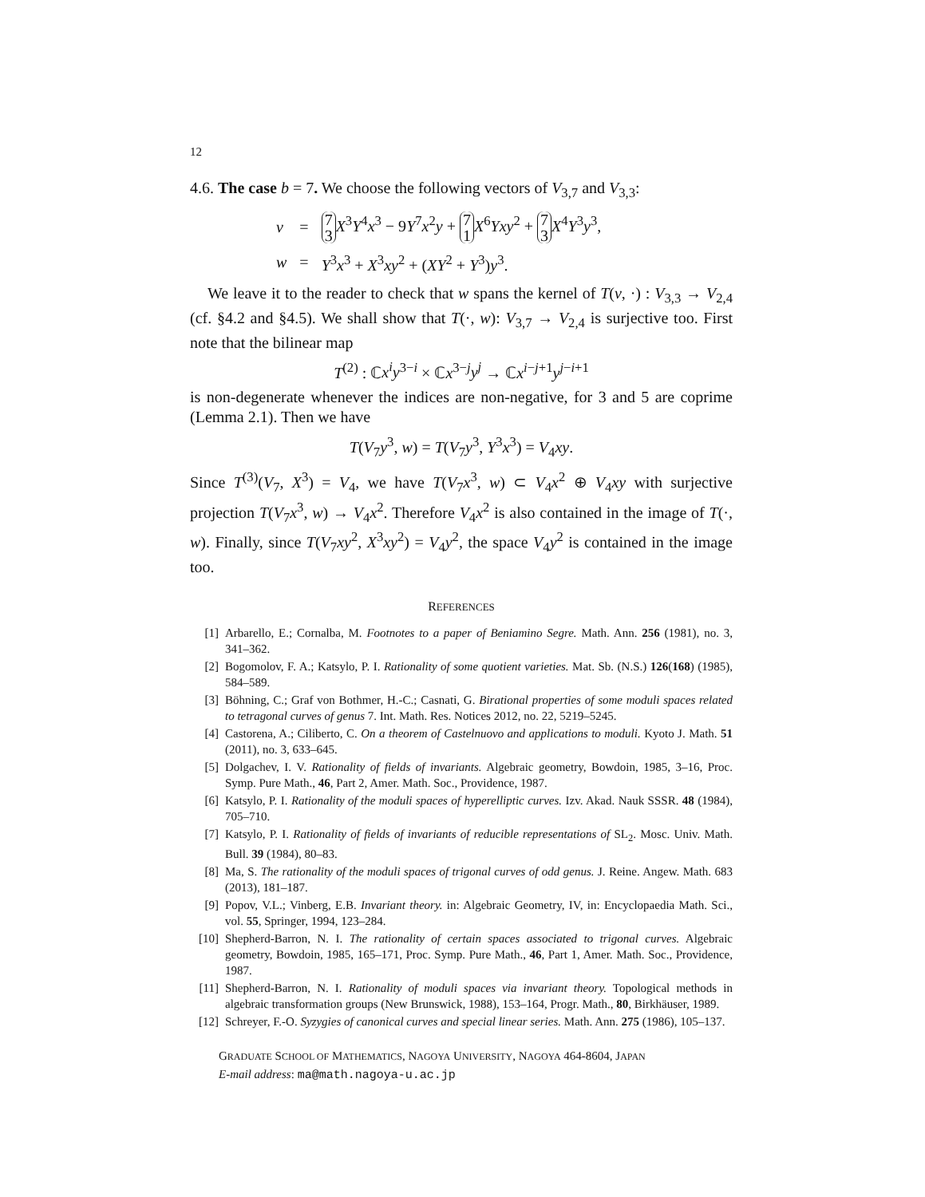12
4.6. The case b = 7. We choose the following vectors of V<sub>3,7</sub> and V<sub>3,3</sub>:
| v | = | 7 3 X<sup>3</sup> Y<sup>4</sup> x<sup>3</sup> − 9 Y<sup>7</sup> x<sup>2</sup> y + 7 1 X<sup>6</sup> Yxy<sup>2</sup> + 7 3 X<sup>4</sup> Y<sup>3</sup> y<sup>3</sup>, |
| w | = | Y<sup>3</sup> x<sup>3</sup> + X<sup>3</sup> xy<sup>2</sup> + ( XY<sup>2</sup> + Y<sup>3</sup>) y<sup>3</sup>. |
We leave it to the reader to check that w spans the kernel of T(v, ·) : V<sub>3,3</sub> → V<sub>2,4</sub> (cf. §4.2 and §4.5). We shall show that T(·, w): V<sub>3,7</sub> → V<sub>2,4</sub> is surjective too. First note that the bilinear map
T<sup>(2)</sup> : ℂx<sup>i</sup>y<sup>3−i</sup> × ℂx<sup>3−j</sup>y<sup>j</sup> → ℂx<sup>i−j+1</sup>y<sup>j−i+1</sup>
is non-degenerate whenever the indices are non-negative, for 3 and 5 are coprime (Lemma 2.1). Then we have
T(V<sub>7</sub>y<sup>3</sup>, w) = T(V<sub>7</sub>y<sup>3</sup>, Y<sup>3</sup>x<sup>3</sup>) = V<sub>4</sub>xy.
Since T<sup>(3)</sup>(V<sub>7</sub>, X<sup>3</sup>) = V<sub>4</sub>, we have T(V<sub>7</sub>x<sup>3</sup>, w) ⊂ V<sub>4</sub>x<sup>2</sup> ⊕ V<sub>4</sub>xy with surjective projection T(V<sub>7</sub>x<sup>3</sup>, w) → V<sub>4</sub>x<sup>2</sup>. Therefore V<sub>4</sub>x<sup>2</sup> is also contained in the image of T(·, w). Finally, since T(V<sub>7</sub>xy<sup>2</sup>, X<sup>3</sup>xy<sup>2</sup>) = V<sub>4</sub>y<sup>2</sup>, the space V<sub>4</sub>y<sup>2</sup> is contained in the image too.
REFERENCES
[1] Arbarello, E.; Cornalba, M. Footnotes to a paper of Beniamino Segre. Math. Ann. 256 (1981), no. 3, 341–362.
[2] Bogomolov, F. A.; Katsylo, P. I. Rationality of some quotient varieties. Mat. Sb. (N.S.) 126(168) (1985), 584–589.
[3] Böhning, C.; Graf von Bothmer, H.-C.; Casnati, G. Birational properties of some moduli spaces related to tetragonal curves of genus 7. Int. Math. Res. Notices 2012, no. 22, 5219–5245.
[4] Castorena, A.; Ciliberto, C. On a theorem of Castelnuovo and applications to moduli. Kyoto J. Math. 51 (2011), no. 3, 633–645.
[5] Dolgachev, I. V. Rationality of fields of invariants. Algebraic geometry, Bowdoin, 1985, 3–16, Proc. Symp. Pure Math., 46, Part 2, Amer. Math. Soc., Providence, 1987.
[6] Katsylo, P. I. Rationality of the moduli spaces of hyperelliptic curves. Izv. Akad. Nauk SSSR. 48 (1984), 705–710.
[7] Katsylo, P. I. Rationality of fields of invariants of reducible representations of SL<sub>2</sub>. Mosc. Univ. Math. Bull. 39 (1984), 80–83.
[8] Ma, S. The rationality of the moduli spaces of trigonal curves of odd genus. J. Reine. Angew. Math. 683 (2013), 181–187.
[9] Popov, V.L.; Vinberg, E.B. Invariant theory. in: Algebraic Geometry, IV, in: Encyclopaedia Math. Sci., vol. 55, Springer, 1994, 123–284.
[10] Shepherd-Barron, N. I. The rationality of certain spaces associated to trigonal curves. Algebraic geometry, Bowdoin, 1985, 165–171, Proc. Symp. Pure Math., 46, Part 1, Amer. Math. Soc., Providence, 1987.
[11] Shepherd-Barron, N. I. Rationality of moduli spaces via invariant theory. Topological methods in algebraic transformation groups (New Brunswick, 1988), 153–164, Progr. Math., 80, Birkhäuser, 1989.
[12] Schreyer, F.-O. Syzygies of canonical curves and special linear series. Math. Ann. 275 (1986), 105–137.
GRADUATE SCHOOL OF MATHEMATICS, NAGOYA UNIVERSITY, NAGOYA 464-8604, JAPAN
E-mail address: ma@math.nagoya-u.ac.jp